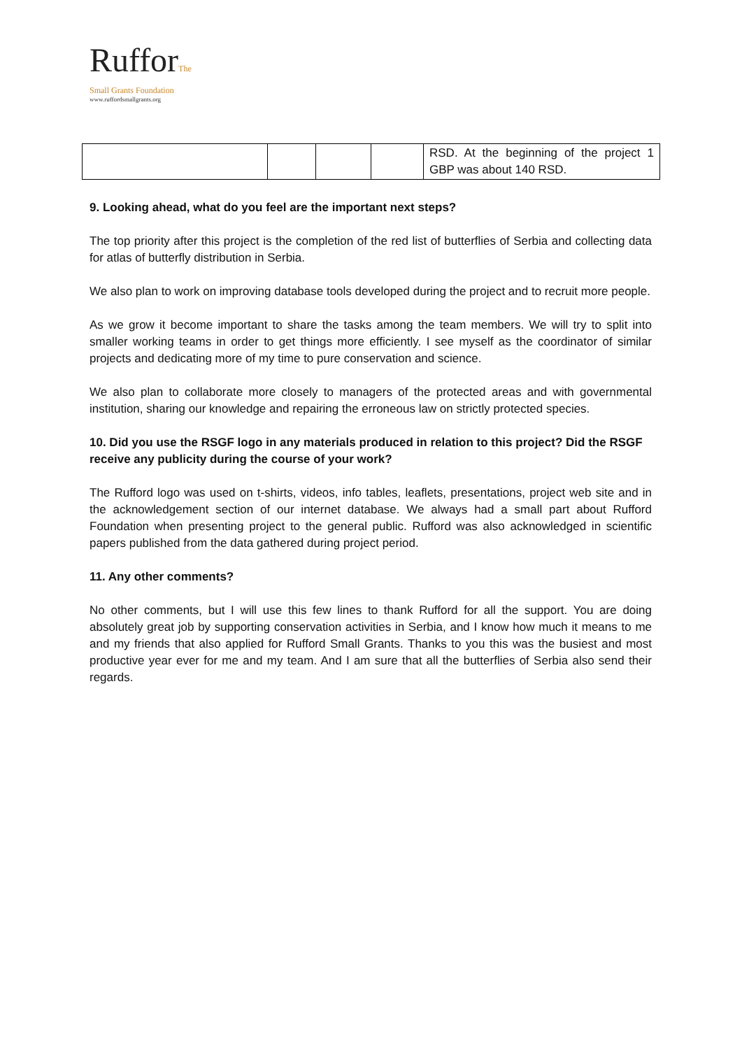RufforThe
Small Grants Foundation
www.ruffordsmallgrants.org
| | | | | RSD. At the beginning of the project 1 GBP was about 140 RSD. |
9. Looking ahead, what do you feel are the important next steps?
The top priority after this project is the completion of the red list of butterflies of Serbia and collecting data for atlas of butterfly distribution in Serbia.
We also plan to work on improving database tools developed during the project and to recruit more people.
As we grow it become important to share the tasks among the team members. We will try to split into smaller working teams in order to get things more efficiently. I see myself as the coordinator of similar projects and dedicating more of my time to pure conservation and science.
We also plan to collaborate more closely to managers of the protected areas and with governmental institution, sharing our knowledge and repairing the erroneous law on strictly protected species.
10. Did you use the RSGF logo in any materials produced in relation to this project? Did the RSGF receive any publicity during the course of your work?
The Rufford logo was used on t-shirts, videos, info tables, leaflets, presentations, project web site and in the acknowledgement section of our internet database. We always had a small part about Rufford Foundation when presenting project to the general public. Rufford was also acknowledged in scientific papers published from the data gathered during project period.
11. Any other comments?
No other comments, but I will use this few lines to thank Rufford for all the support. You are doing absolutely great job by supporting conservation activities in Serbia, and I know how much it means to me and my friends that also applied for Rufford Small Grants. Thanks to you this was the busiest and most productive year ever for me and my team. And I am sure that all the butterflies of Serbia also send their regards.